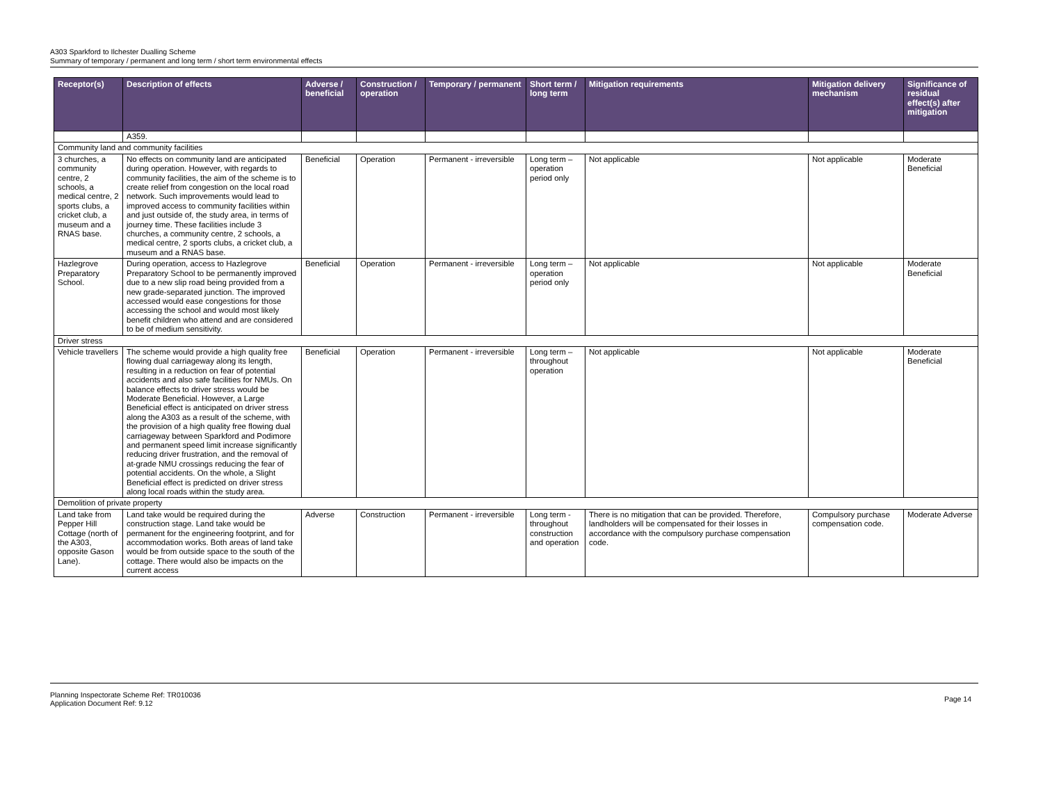A303 Sparkford to Ilchester Dualling Scheme
Summary of temporary / permanent and long term / short term environmental effects
| Receptor(s) | Description of effects | Adverse / beneficial | Construction / operation | Temporary / permanent | Short term / long term | Mitigation requirements | Mitigation delivery mechanism | Significance of residual effect(s) after mitigation |
| --- | --- | --- | --- | --- | --- | --- | --- | --- |
| | A359. | | | | | | | |
| Community land and community facilities | | | | | | | | |
| 3 churches, a community centre, 2 schools, a medical centre, 2 sports clubs, a cricket club, a museum and a RNAS base. | No effects on community land are anticipated during operation. However, with regards to community facilities, the aim of the scheme is to create relief from congestion on the local road network. Such improvements would lead to improved access to community facilities within and just outside of, the study area, in terms of journey time. These facilities include 3 churches, a community centre, 2 schools, a medical centre, 2 sports clubs, a cricket club, a museum and a RNAS base. | Beneficial | Operation | Permanent - irreversible | Long term – operation period only | Not applicable | Not applicable | Moderate Beneficial |
| Hazlegrove Preparatory School. | During operation, access to Hazlegrove Preparatory School to be permanently improved due to a new slip road being provided from a new grade-separated junction. The improved accessed would ease congestions for those accessing the school and would most likely benefit children who attend and are considered to be of medium sensitivity. | Beneficial | Operation | Permanent - irreversible | Long term – operation period only | Not applicable | Not applicable | Moderate Beneficial |
| Driver stress | | | | | | | | |
| Vehicle travellers | The scheme would provide a high quality free flowing dual carriageway along its length, resulting in a reduction on fear of potential accidents and also safe facilities for NMUs. On balance effects to driver stress would be Moderate Beneficial. However, a Large Beneficial effect is anticipated on driver stress along the A303 as a result of the scheme, with the provision of a high quality free flowing dual carriageway between Sparkford and Podimore and permanent speed limit increase significantly reducing driver frustration, and the removal of at-grade NMU crossings reducing the fear of potential accidents. On the whole, a Slight Beneficial effect is predicted on driver stress along local roads within the study area. | Beneficial | Operation | Permanent - irreversible | Long term – throughout operation | Not applicable | Not applicable | Moderate Beneficial |
| Demolition of private property | | | | | | | | |
| Land take from Pepper Hill Cottage (north of the A303, opposite Gason Lane). | Land take would be required during the construction stage. Land take would be permanent for the engineering footprint, and for accommodation works. Both areas of land take would be from outside space to the south of the cottage. There would also be impacts on the current access | Adverse | Construction | Permanent - irreversible | Long term - throughout construction and operation | There is no mitigation that can be provided. Therefore, landholders will be compensated for their losses in accordance with the compulsory purchase compensation code. | Compulsory purchase compensation code. | Moderate Adverse |
Planning Inspectorate Scheme Ref: TR010036
Application Document Ref: 9.12
Page 14